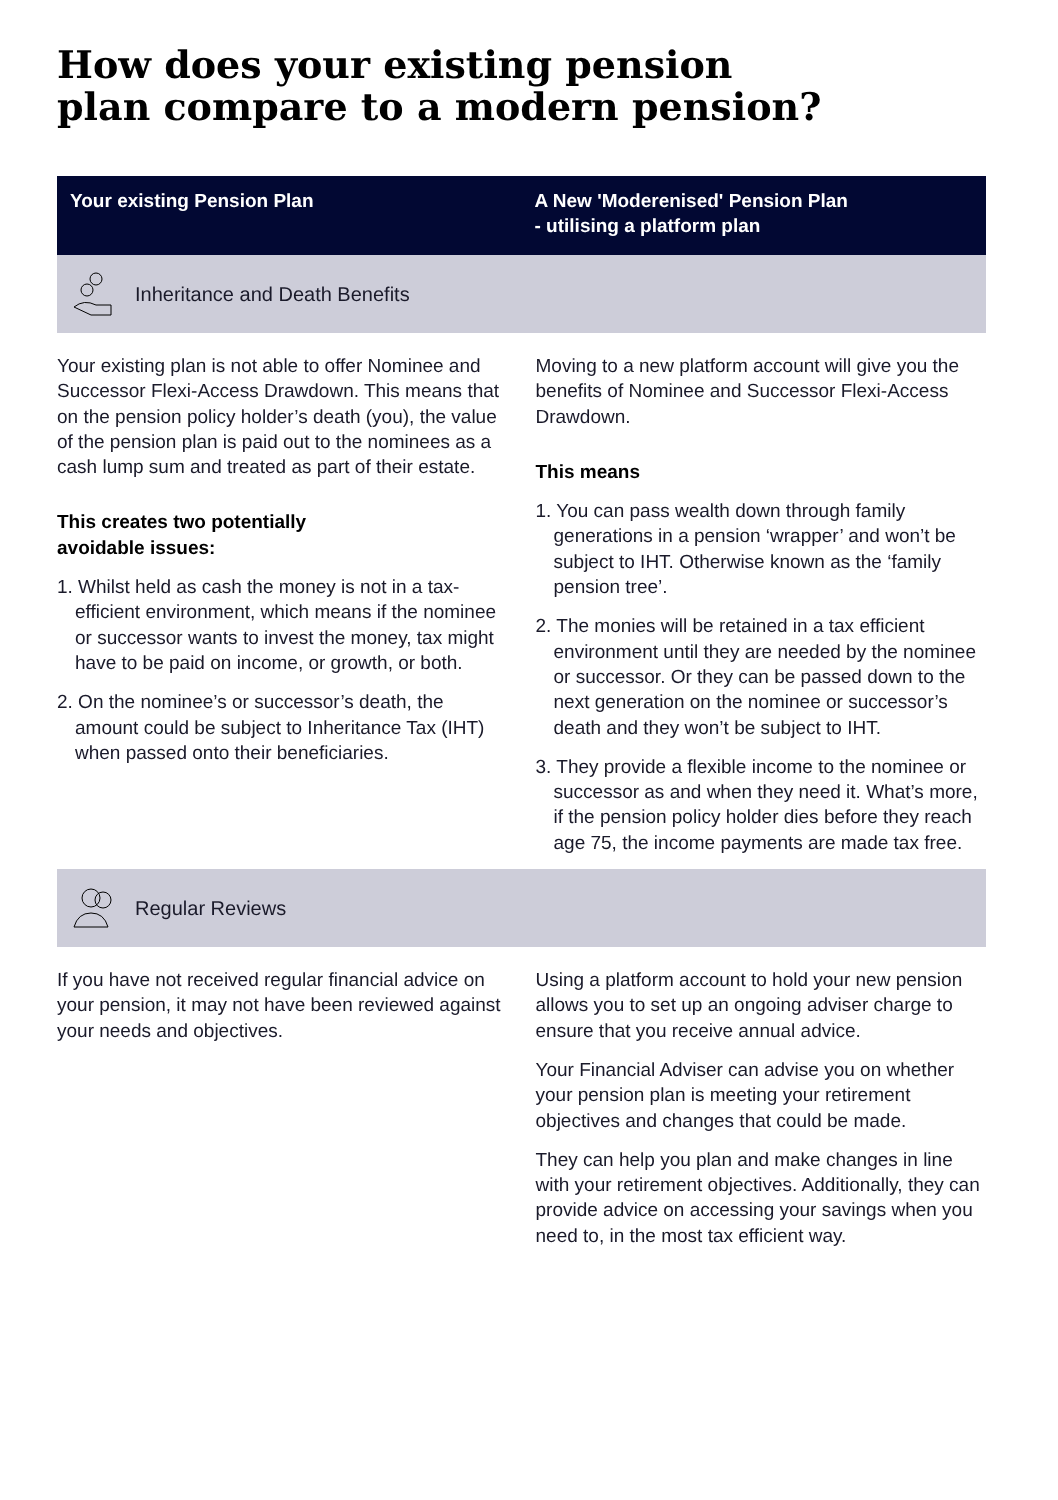How does your existing pension
plan compare to a modern pension?
Your existing Pension Plan A New 'Moderenised' Pension Plan
- utilising a platform plan
Inheritance and Death Benefits
Your existing plan is not able to offer Nominee and Successor Flexi-Access Drawdown. This means that on the pension policy holder’s death (you), the value of the pension plan is paid out to the nominees as a cash lump sum and treated as part of their estate.
This creates two potentially
avoidable issues:
1. Whilst held as cash the money is not in a tax-efficient environment, which means if the nominee or successor wants to invest the money, tax might have to be paid on income, or growth, or both.
2. On the nominee’s or successor’s death, the amount could be subject to Inheritance Tax (IHT) when passed onto their beneficiaries.
Moving to a new platform account will give you the benefits of Nominee and Successor Flexi-Access Drawdown.
This means
1. You can pass wealth down through family generations in a pension ‘wrapper’ and won’t be subject to IHT. Otherwise known as the ‘family pension tree’.
2. The monies will be retained in a tax efficient environment until they are needed by the nominee or successor. Or they can be passed down to the next generation on the nominee or successor’s death and they won’t be subject to IHT.
3. They provide a flexible income to the nominee or successor as and when they need it. What’s more, if the pension policy holder dies before they reach age 75, the income payments are made tax free.
Regular Reviews
If you have not received regular financial advice on your pension, it may not have been reviewed against your needs and objectives.
Using a platform account to hold your new pension allows you to set up an ongoing adviser charge to ensure that you receive annual advice.
Your Financial Adviser can advise you on whether your pension plan is meeting your retirement objectives and changes that could be made.
They can help you plan and make changes in line with your retirement objectives. Additionally, they can provide advice on accessing your savings when you need to, in the most tax efficient way.